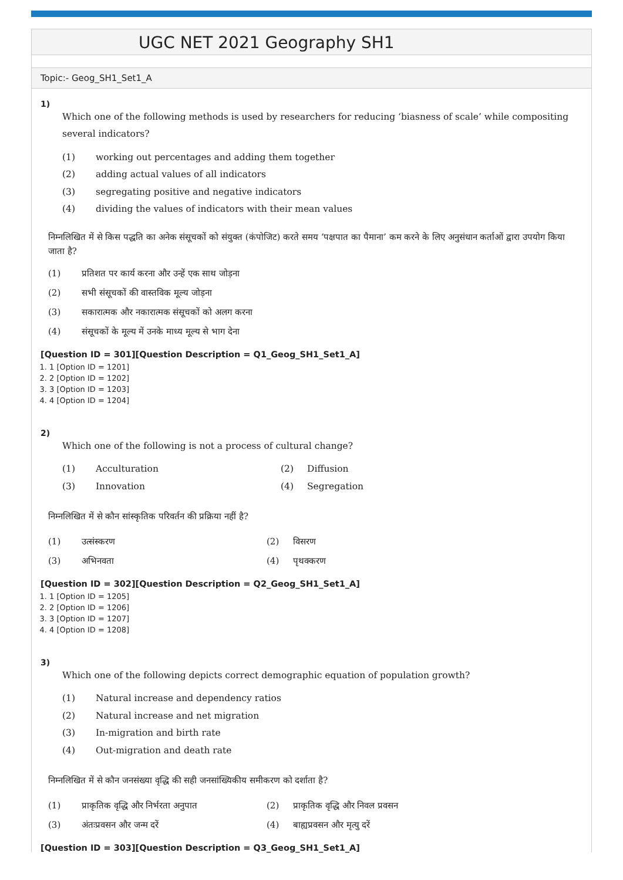UGC NET 2021 Geography SH1
Topic:- Geog_SH1_Set1_A
1)
Which one of the following methods is used by researchers for reducing ‘biasness of scale’ while compositing several indicators?
(1) working out percentages and adding them together
(2) adding actual values of all indicators
(3) segregating positive and negative indicators
(4) dividing the values of indicators with their mean values
निम्नलिखित में से किस पद्धति का अनेक संसूचकों को संयुक्त (कंपोजिट) करते समय ‘पक्षपात का पैमाना’ कम करने के लिए अनुसंधान कर्ताओं द्वारा उपयोग किया जाता है?
(1) प्रतिशत पर कार्य करना और उन्हें एक साथ जोड़ना
(2) सभी संसूचकों की वास्तविक मूल्य जोड़ना
(3) सकारात्मक और नकारात्मक संसूचकों को अलग करना
(4) संसूचकों के मूल्य में उनके माध्य मूल्य से भाग देना
[Question ID = 301][Question Description = Q1_Geog_SH1_Set1_A]
1. 1 [Option ID = 1201]
2. 2 [Option ID = 1202]
3. 3 [Option ID = 1203]
4. 4 [Option ID = 1204]
2)
Which one of the following is not a process of cultural change?
(1) Acculturation
(2) Diffusion
(3) Innovation
(4) Segregation
निम्नलिखित में से कौन सांस्कृतिक परिवर्तन की प्रक्रिया नहीं है?
(1) उत्संस्करण
(2) विसरण
(3) अभिनवता
(4) पृथक्करण
[Question ID = 302][Question Description = Q2_Geog_SH1_Set1_A]
1. 1 [Option ID = 1205]
2. 2 [Option ID = 1206]
3. 3 [Option ID = 1207]
4. 4 [Option ID = 1208]
3)
Which one of the following depicts correct demographic equation of population growth?
(1) Natural increase and dependency ratios
(2) Natural increase and net migration
(3) In-migration and birth rate
(4) Out-migration and death rate
निम्नलिखित में से कौन जनसंख्या वृद्धि की सही जनसांख्यिकीय समीकरण को दर्शाता है?
(1) प्राकृतिक वृद्धि और निर्भरता अनुपात
(2) प्राकृतिक वृद्धि और निवल प्रवसन
(3) अंतःप्रवसन और जन्म दरें
(4) बाह्यप्रवसन और मृत्यु दरें
[Question ID = 303][Question Description = Q3_Geog_SH1_Set1_A]